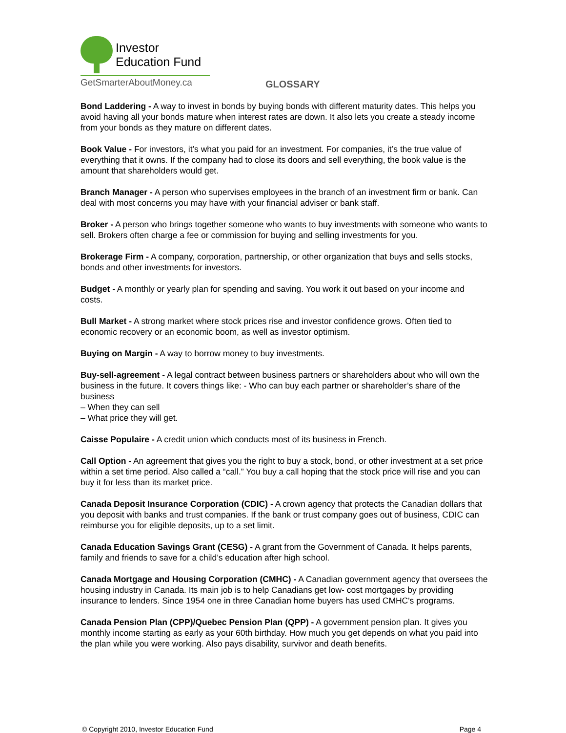Investor
Education Fund
GetSmarterAboutMoney.ca
GLOSSARY
Bond Laddering - A way to invest in bonds by buying bonds with different maturity dates. This helps you avoid having all your bonds mature when interest rates are down. It also lets you create a steady income from your bonds as they mature on different dates.
Book Value - For investors, it’s what you paid for an investment. For companies, it’s the true value of everything that it owns. If the company had to close its doors and sell everything, the book value is the amount that shareholders would get.
Branch Manager - A person who supervises employees in the branch of an investment firm or bank. Can deal with most concerns you may have with your financial adviser or bank staff.
Broker - A person who brings together someone who wants to buy investments with someone who wants to sell. Brokers often charge a fee or commission for buying and selling investments for you.
Brokerage Firm - A company, corporation, partnership, or other organization that buys and sells stocks, bonds and other investments for investors.
Budget - A monthly or yearly plan for spending and saving. You work it out based on your income and costs.
Bull Market - A strong market where stock prices rise and investor confidence grows. Often tied to economic recovery or an economic boom, as well as investor optimism.
Buying on Margin - A way to borrow money to buy investments.
Buy-sell-agreement - A legal contract between business partners or shareholders about who will own the business in the future. It covers things like: - Who can buy each partner or shareholder’s share of the business
– When they can sell
– What price they will get.
Caisse Populaire - A credit union which conducts most of its business in French.
Call Option - An agreement that gives you the right to buy a stock, bond, or other investment at a set price within a set time period. Also called a “call.” You buy a call hoping that the stock price will rise and you can buy it for less than its market price.
Canada Deposit Insurance Corporation (CDIC) - A crown agency that protects the Canadian dollars that you deposit with banks and trust companies. If the bank or trust company goes out of business, CDIC can reimburse you for eligible deposits, up to a set limit.
Canada Education Savings Grant (CESG) - A grant from the Government of Canada. It helps parents, family and friends to save for a child’s education after high school.
Canada Mortgage and Housing Corporation (CMHC) - A Canadian government agency that oversees the housing industry in Canada. Its main job is to help Canadians get low- cost mortgages by providing insurance to lenders. Since 1954 one in three Canadian home buyers has used CMHC's programs.
Canada Pension Plan (CPP)/Quebec Pension Plan (QPP) - A government pension plan. It gives you monthly income starting as early as your 60th birthday. How much you get depends on what you paid into the plan while you were working. Also pays disability, survivor and death benefits.
© Copyright 2010, Investor Education Fund Page 4